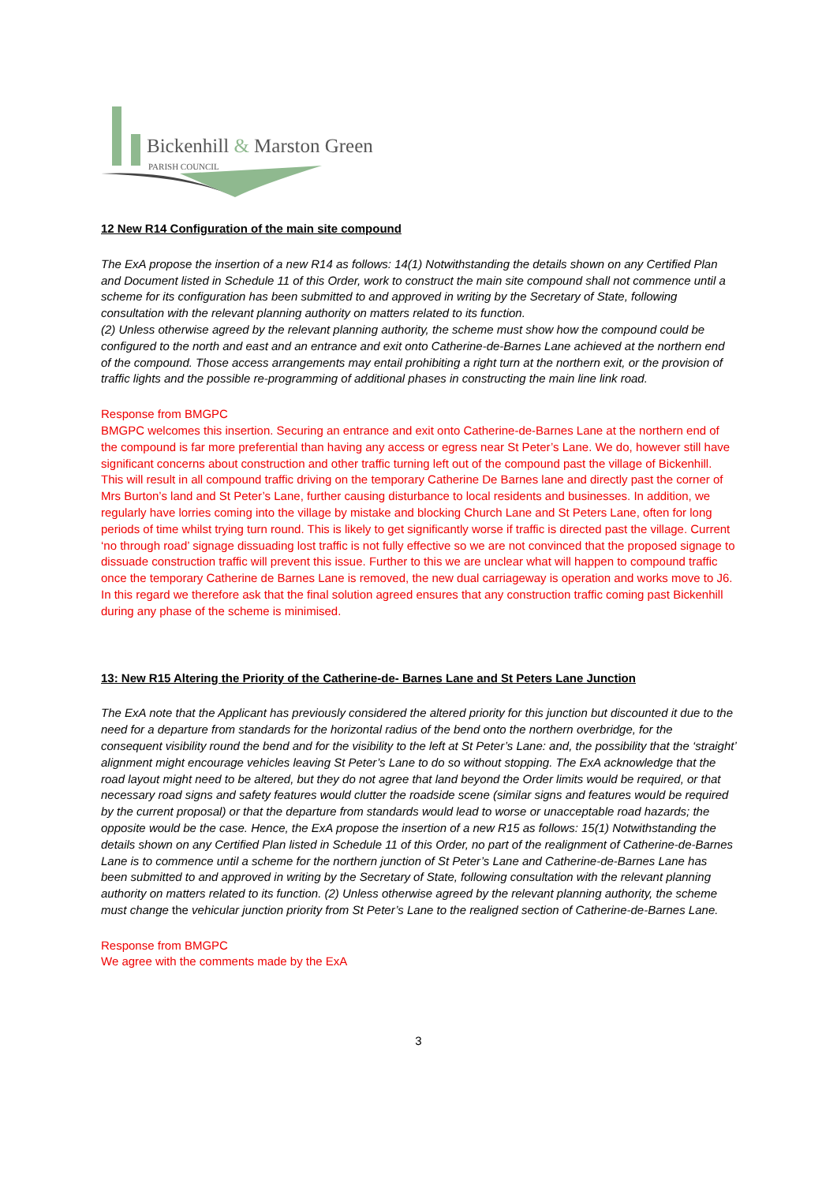Bickenhill & Marston Green
PARISH COUNCIL
12 New R14 Configuration of the main site compound
The ExA propose the insertion of a new R14 as follows: 14(1) Notwithstanding the details shown on any Certified Plan and Document listed in Schedule 11 of this Order, work to construct the main site compound shall not commence until a scheme for its configuration has been submitted to and approved in writing by the Secretary of State, following consultation with the relevant planning authority on matters related to its function.
(2) Unless otherwise agreed by the relevant planning authority, the scheme must show how the compound could be configured to the north and east and an entrance and exit onto Catherine-de-Barnes Lane achieved at the northern end of the compound. Those access arrangements may entail prohibiting a right turn at the northern exit, or the provision of traffic lights and the possible re-programming of additional phases in constructing the main line link road.
Response from BMGPC
BMGPC welcomes this insertion. Securing an entrance and exit onto Catherine-de-Barnes Lane at the northern end of the compound is far more preferential than having any access or egress near St Peter’s Lane. We do, however still have significant concerns about construction and other traffic turning left out of the compound past the village of Bickenhill. This will result in all compound traffic driving on the temporary Catherine De Barnes lane and directly past the corner of Mrs Burton’s land and St Peter’s Lane, further causing disturbance to local residents and businesses. In addition, we regularly have lorries coming into the village by mistake and blocking Church Lane and St Peters Lane, often for long periods of time whilst trying turn round. This is likely to get significantly worse if traffic is directed past the village. Current ‘no through road’ signage dissuading lost traffic is not fully effective so we are not convinced that the proposed signage to dissuade construction traffic will prevent this issue. Further to this we are unclear what will happen to compound traffic once the temporary Catherine de Barnes Lane is removed, the new dual carriageway is operation and works move to J6. In this regard we therefore ask that the final solution agreed ensures that any construction traffic coming past Bickenhill during any phase of the scheme is minimised.
13: New R15 Altering the Priority of the Catherine-de- Barnes Lane and St Peters Lane Junction
The ExA note that the Applicant has previously considered the altered priority for this junction but discounted it due to the need for a departure from standards for the horizontal radius of the bend onto the northern overbridge, for the consequent visibility round the bend and for the visibility to the left at St Peter’s Lane: and, the possibility that the ‘straight’ alignment might encourage vehicles leaving St Peter’s Lane to do so without stopping. The ExA acknowledge that the road layout might need to be altered, but they do not agree that land beyond the Order limits would be required, or that necessary road signs and safety features would clutter the roadside scene (similar signs and features would be required by the current proposal) or that the departure from standards would lead to worse or unacceptable road hazards; the opposite would be the case. Hence, the ExA propose the insertion of a new R15 as follows: 15(1) Notwithstanding the details shown on any Certified Plan listed in Schedule 11 of this Order, no part of the realignment of Catherine-de-Barnes Lane is to commence until a scheme for the northern junction of St Peter’s Lane and Catherine-de-Barnes Lane has been submitted to and approved in writing by the Secretary of State, following consultation with the relevant planning authority on matters related to its function. (2) Unless otherwise agreed by the relevant planning authority, the scheme must change the vehicular junction priority from St Peter’s Lane to the realigned section of Catherine-de-Barnes Lane.
Response from BMGPC
We agree with the comments made by the ExA
3